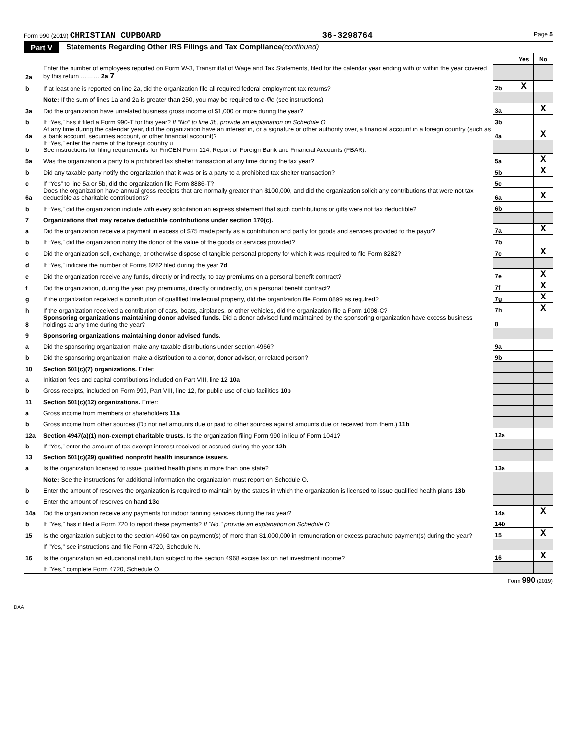Form 990 (2019) CHRISTIAN CUPBOARD
36-3298764
Page 5
Part V Statements Regarding Other IRS Filings and Tax Compliance (continued)
| | | | Yes | No |
| 2a | Enter the number of employees reported on Form W-3, Transmittal of Wage and Tax Statements, filed for the calendar year ending with or within the year covered by this return ……… 2a 7 | | | |
| b | If at least one is reported on line 2a, did the organization file all required federal employment tax returns? | 2b | X | |
| | Note: If the sum of lines 1a and 2a is greater than 250, you may be required to e-file (see instructions) | | | |
| 3a | Did the organization have unrelated business gross income of $1,000 or more during the year? | 3a | | X |
| b | If “Yes,” has it filed a Form 990-T for this year? If “No” to line 3b, provide an explanation on Schedule O | 3b | | |
| 4a | At any time during the calendar year, did the organization have an interest in, or a signature or other authority over, a financial account in a foreign country (such as a bank account, securities account, or other financial account)? | 4a | | X |
| b | If “Yes,” enter the name of the foreign country u See instructions for filing requirements for FinCEN Form 114, Report of Foreign Bank and Financial Accounts (FBAR). | | | |
| 5a | Was the organization a party to a prohibited tax shelter transaction at any time during the tax year? | 5a | | X |
| b | Did any taxable party notify the organization that it was or is a party to a prohibited tax shelter transaction? | 5b | | X |
| c | If “Yes” to line 5a or 5b, did the organization file Form 8886-T? | 5c | | |
| 6a | Does the organization have annual gross receipts that are normally greater than $100,000, and did the organization solicit any contributions that were not tax deductible as charitable contributions? | 6a | | X |
| b | If “Yes,” did the organization include with every solicitation an express statement that such contributions or gifts were not tax deductible? | 6b | | |
| 7 | Organizations that may receive deductible contributions under section 170(c). | | | |
| a | Did the organization receive a payment in excess of $75 made partly as a contribution and partly for goods and services provided to the payor? | 7a | | X |
| b | If “Yes,” did the organization notify the donor of the value of the goods or services provided? | 7b | | |
| c | Did the organization sell, exchange, or otherwise dispose of tangible personal property for which it was required to file Form 8282? | 7c | | X |
| d | If “Yes,” indicate the number of Forms 8282 filed during the year 7d | | | |
| e | Did the organization receive any funds, directly or indirectly, to pay premiums on a personal benefit contract? | 7e | | X |
| f | Did the organization, during the year, pay premiums, directly or indirectly, on a personal benefit contract? | 7f | | X |
| g | If the organization received a contribution of qualified intellectual property, did the organization file Form 8899 as required? | 7g | | X |
| h | If the organization received a contribution of cars, boats, airplanes, or other vehicles, did the organization file a Form 1098-C? | 7h | | X |
| 8 | Sponsoring organizations maintaining donor advised funds. Did a donor advised fund maintained by the sponsoring organization have excess business holdings at any time during the year? | 8 | | |
| 9 | Sponsoring organizations maintaining donor advised funds. | | | |
| a | Did the sponsoring organization make any taxable distributions under section 4966? | 9a | | |
| b | Did the sponsoring organization make a distribution to a donor, donor advisor, or related person? | 9b | | |
| 10 | Section 501(c)(7) organizations. Enter: | | | |
| a | Initiation fees and capital contributions included on Part VIII, line 12 10a | | | |
| b | Gross receipts, included on Form 990, Part VIII, line 12, for public use of club facilities 10b | | | |
| 11 | Section 501(c)(12) organizations. Enter: | | | |
| a | Gross income from members or shareholders 11a | | | |
| b | Gross income from other sources (Do not net amounts due or paid to other sources against amounts due or received from them.) 11b | | | |
| 12a | Section 4947(a)(1) non-exempt charitable trusts. Is the organization filing Form 990 in lieu of Form 1041? | 12a | | |
| b | If “Yes,” enter the amount of tax-exempt interest received or accrued during the year 12b | | | |
| 13 | Section 501(c)(29) qualified nonprofit health insurance issuers. | | | |
| a | Is the organization licensed to issue qualified health plans in more than one state? | 13a | | |
| | Note: See the instructions for additional information the organization must report on Schedule O. | | | |
| b | Enter the amount of reserves the organization is required to maintain by the states in which the organization is licensed to issue qualified health plans 13b | | | |
| c | Enter the amount of reserves on hand 13c | | | |
| 14a | Did the organization receive any payments for indoor tanning services during the tax year? | 14a | | X |
| b | If "Yes," has it filed a Form 720 to report these payments? If "No," provide an explanation on Schedule O | 14b | | |
| 15 | Is the organization subject to the section 4960 tax on payment(s) of more than $1,000,000 in remuneration or excess parachute payment(s) during the year? | 15 | | X |
| | If "Yes," see instructions and file Form 4720, Schedule N. | | | |
| 16 | Is the organization an educational institution subject to the section 4968 excise tax on net investment income? | 16 | | X |
| | If "Yes," complete Form 4720, Schedule O. | | | |
Form 990 (2019)
DAA